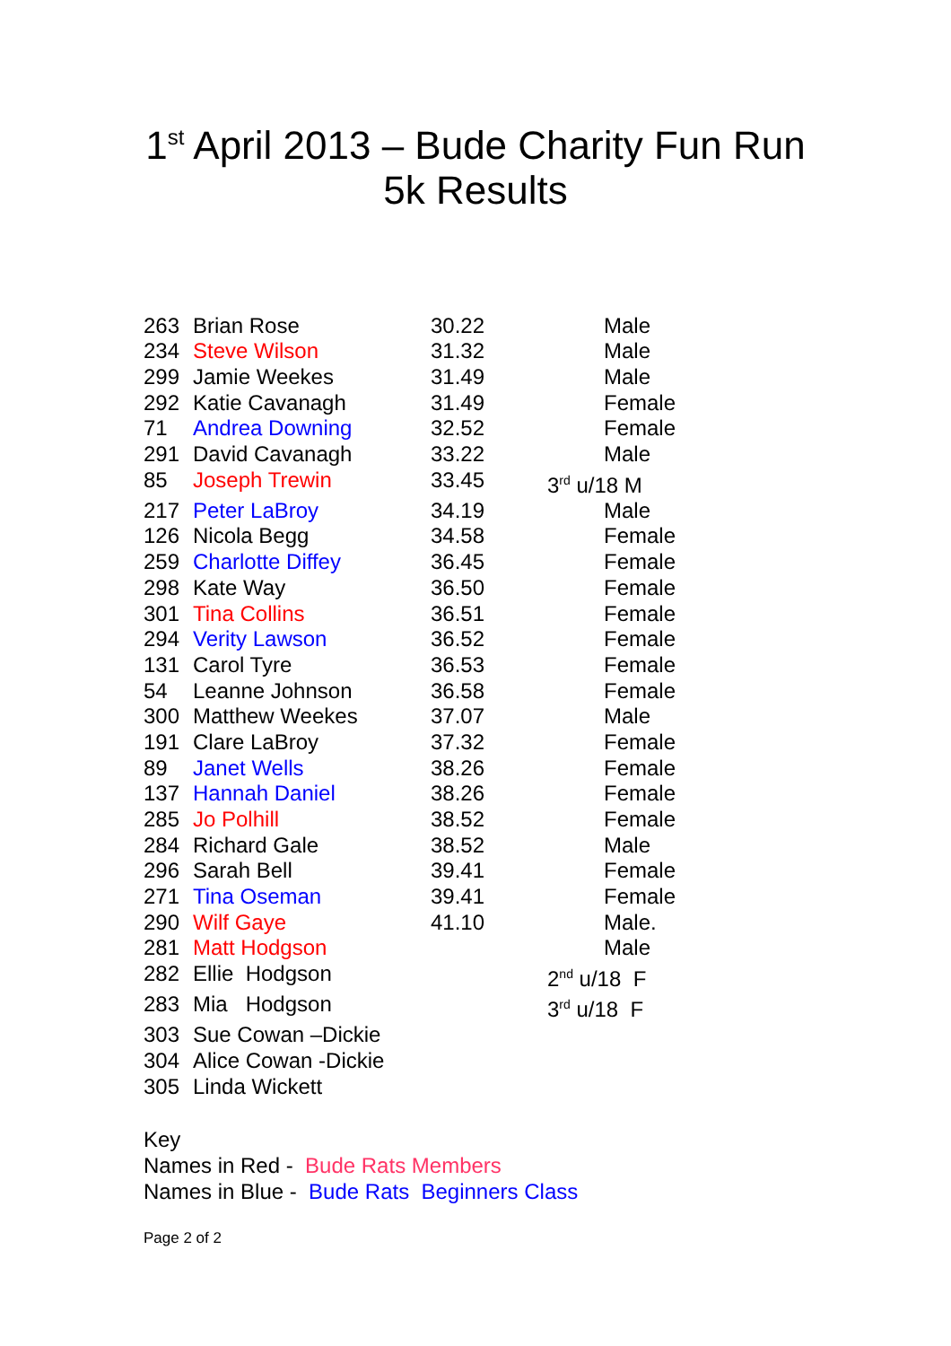1<sup>st</sup> April 2013 – Bude Charity Fun Run
5k Results
| 263 | Brian Rose | 30.22 | Male |
| 234 | Steve Wilson | 31.32 | Male |
| 299 | Jamie Weekes | 31.49 | Male |
| 292 | Katie Cavanagh | 31.49 | Female |
| 71 | Andrea Downing | 32.52 | Female |
| 291 | David Cavanagh | 33.22 | Male |
| 85 | Joseph Trewin | 33.45 | 3<sup>rd</sup> u/18 M |
| 217 | Peter LaBroy | 34.19 | Male |
| 126 | Nicola Begg | 34.58 | Female |
| 259 | Charlotte Diffey | 36.45 | Female |
| 298 | Kate Way | 36.50 | Female |
| 301 | Tina Collins | 36.51 | Female |
| 294 | Verity Lawson | 36.52 | Female |
| 131 | Carol Tyre | 36.53 | Female |
| 54 | Leanne Johnson | 36.58 | Female |
| 300 | Matthew Weekes | 37.07 | Male |
| 191 | Clare LaBroy | 37.32 | Female |
| 89 | Janet Wells | 38.26 | Female |
| 137 | Hannah Daniel | 38.26 | Female |
| 285 | Jo Polhill | 38.52 | Female |
| 284 | Richard Gale | 38.52 | Male |
| 296 | Sarah Bell | 39.41 | Female |
| 271 | Tina Oseman | 39.41 | Female |
| 290 | Wilf Gaye | 41.10 | Male. |
| 281 | Matt Hodgson | | Male |
| 282 | Ellie Hodgson | | 2<sup>nd</sup> u/18 F |
| 283 | Mia Hodgson | | 3<sup>rd</sup> u/18 F |
| 303 | Sue Cowan –Dickie | | |
| 304 | Alice Cowan -Dickie | | |
| 305 | Linda Wickett | | |
Key
Names in Red - Bude Rats Members
Names in Blue - Bude Rats Beginners Class
Page 2 of 2